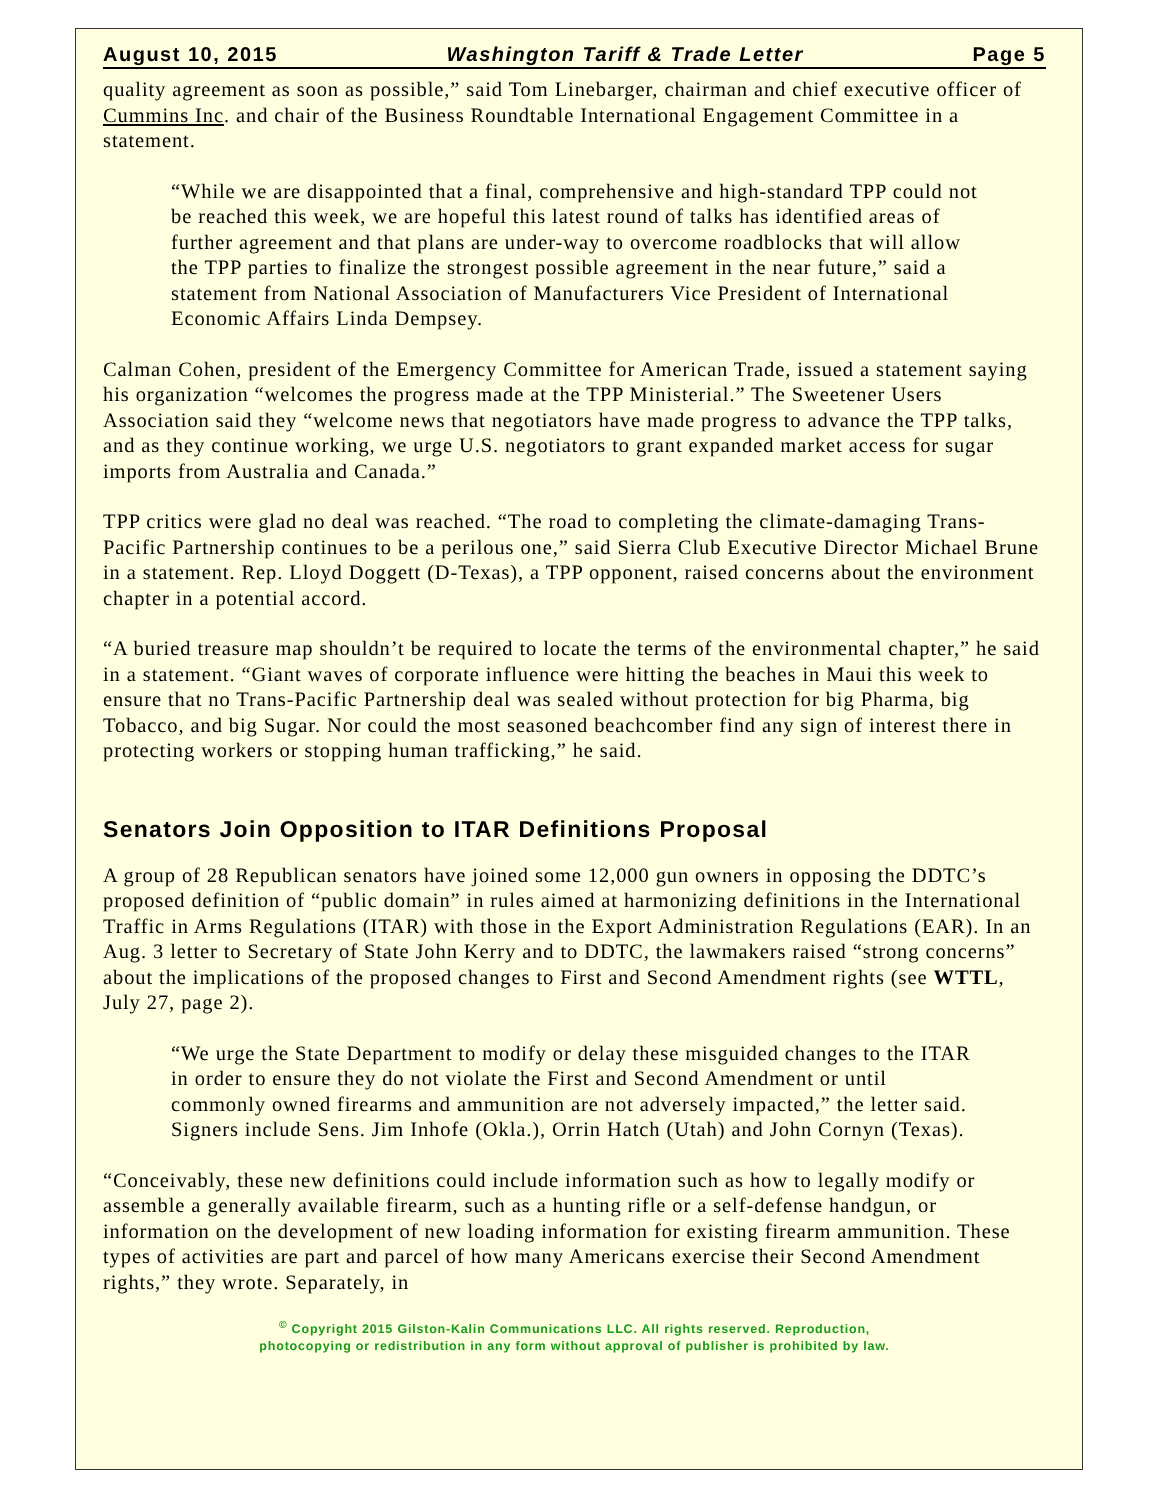August 10, 2015 Washington Tariff & Trade Letter Page 5
quality agreement as soon as possible,” said Tom Linebarger, chairman and chief executive officer of Cummins Inc. and chair of the Business Roundtable International Engagement Committee in a statement.
“While we are disappointed that a final, comprehensive and high-standard TPP could not be reached this week, we are hopeful this latest round of talks has identified areas of further agreement and that plans are under-way to overcome roadblocks that will allow the TPP parties to finalize the strongest possible agreement in the near future,” said a statement from National Association of Manufacturers Vice President of International Economic Affairs Linda Dempsey.
Calman Cohen, president of the Emergency Committee for American Trade, issued a statement saying his organization “welcomes the progress made at the TPP Ministerial.” The Sweetener Users Association said they “welcome news that negotiators have made progress to advance the TPP talks, and as they continue working, we urge U.S. negotiators to grant expanded market access for sugar imports from Australia and Canada.”
TPP critics were glad no deal was reached. “The road to completing the climate-damaging Trans-Pacific Partnership continues to be a perilous one,” said Sierra Club Executive Director Michael Brune in a statement. Rep. Lloyd Doggett (D-Texas), a TPP opponent, raised concerns about the environment chapter in a potential accord.
“A buried treasure map shouldn’t be required to locate the terms of the environmental chapter,” he said in a statement. “Giant waves of corporate influence were hitting the beaches in Maui this week to ensure that no Trans-Pacific Partnership deal was sealed without protection for big Pharma, big Tobacco, and big Sugar. Nor could the most seasoned beachcomber find any sign of interest there in protecting workers or stopping human trafficking,” he said.
Senators Join Opposition to ITAR Definitions Proposal
A group of 28 Republican senators have joined some 12,000 gun owners in opposing the DDTC’s proposed definition of “public domain” in rules aimed at harmonizing definitions in the International Traffic in Arms Regulations (ITAR) with those in the Export Administration Regulations (EAR). In an Aug. 3 letter to Secretary of State John Kerry and to DDTC, the lawmakers raised “strong concerns” about the implications of the proposed changes to First and Second Amendment rights (see WTTL, July 27, page 2).
“We urge the State Department to modify or delay these misguided changes to the ITAR in order to ensure they do not violate the First and Second Amendment or until commonly owned firearms and ammunition are not adversely impacted,” the letter said. Signers include Sens. Jim Inhofe (Okla.), Orrin Hatch (Utah) and John Cornyn (Texas).
“Conceivably, these new definitions could include information such as how to legally modify or assemble a generally available firearm, such as a hunting rifle or a self-defense handgun, or information on the development of new loading information for existing firearm ammunition. These types of activities are part and parcel of how many Americans exercise their Second Amendment rights,” they wrote. Separately, in
<sup>©</sup> Copyright 2015 Gilston-Kalin Communications LLC. All rights reserved. Reproduction,
photocopying or redistribution in any form without approval of publisher is prohibited by law.